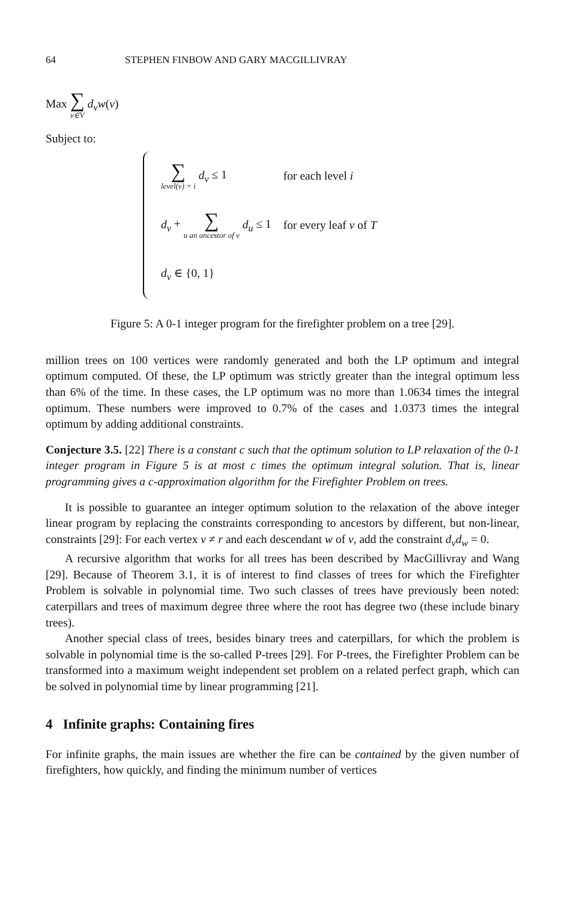64 STEPHEN FINBOW AND GARY MACGILLIVRAY
Max ∑ v∈V d<sub>v</sub>w(v)
Subject to:
| ∑ level(v) = i d<sub>v</sub> ≤ 1 | for each level i |
| d<sub>v</sub> + ∑ u an ancestor of v d<sub>u</sub> ≤ 1 | for every leaf v of T |
| d<sub>v</sub> ∈ {0, 1} | |
Figure 5: A 0-1 integer program for the firefighter problem on a tree [29].
million trees on 100 vertices were randomly generated and both the LP optimum and integral optimum computed. Of these, the LP optimum was strictly greater than the integral optimum less than 6% of the time. In these cases, the LP optimum was no more than 1.0634 times the integral optimum. These numbers were improved to 0.7% of the cases and 1.0373 times the integral optimum by adding additional constraints.
Conjecture 3.5. [22] There is a constant c such that the optimum solution to LP relaxation of the 0-1 integer program in Figure 5 is at most c times the optimum integral solution. That is, linear programming gives a c-approximation algorithm for the Firefighter Problem on trees.
It is possible to guarantee an integer optimum solution to the relaxation of the above integer linear program by replacing the constraints corresponding to ancestors by different, but non-linear, constraints [29]: For each vertex v ≠ r and each descendant w of v, add the constraint d<sub>v</sub>d<sub>w</sub> = 0.
A recursive algorithm that works for all trees has been described by MacGillivray and Wang [29]. Because of Theorem 3.1, it is of interest to find classes of trees for which the Firefighter Problem is solvable in polynomial time. Two such classes of trees have previously been noted: caterpillars and trees of maximum degree three where the root has degree two (these include binary trees).
Another special class of trees, besides binary trees and caterpillars, for which the problem is solvable in polynomial time is the so-called P-trees [29]. For P-trees, the Firefighter Problem can be transformed into a maximum weight independent set problem on a related perfect graph, which can be solved in polynomial time by linear programming [21].
4 Infinite graphs: Containing fires
For infinite graphs, the main issues are whether the fire can be contained by the given number of firefighters, how quickly, and finding the minimum number of vertices